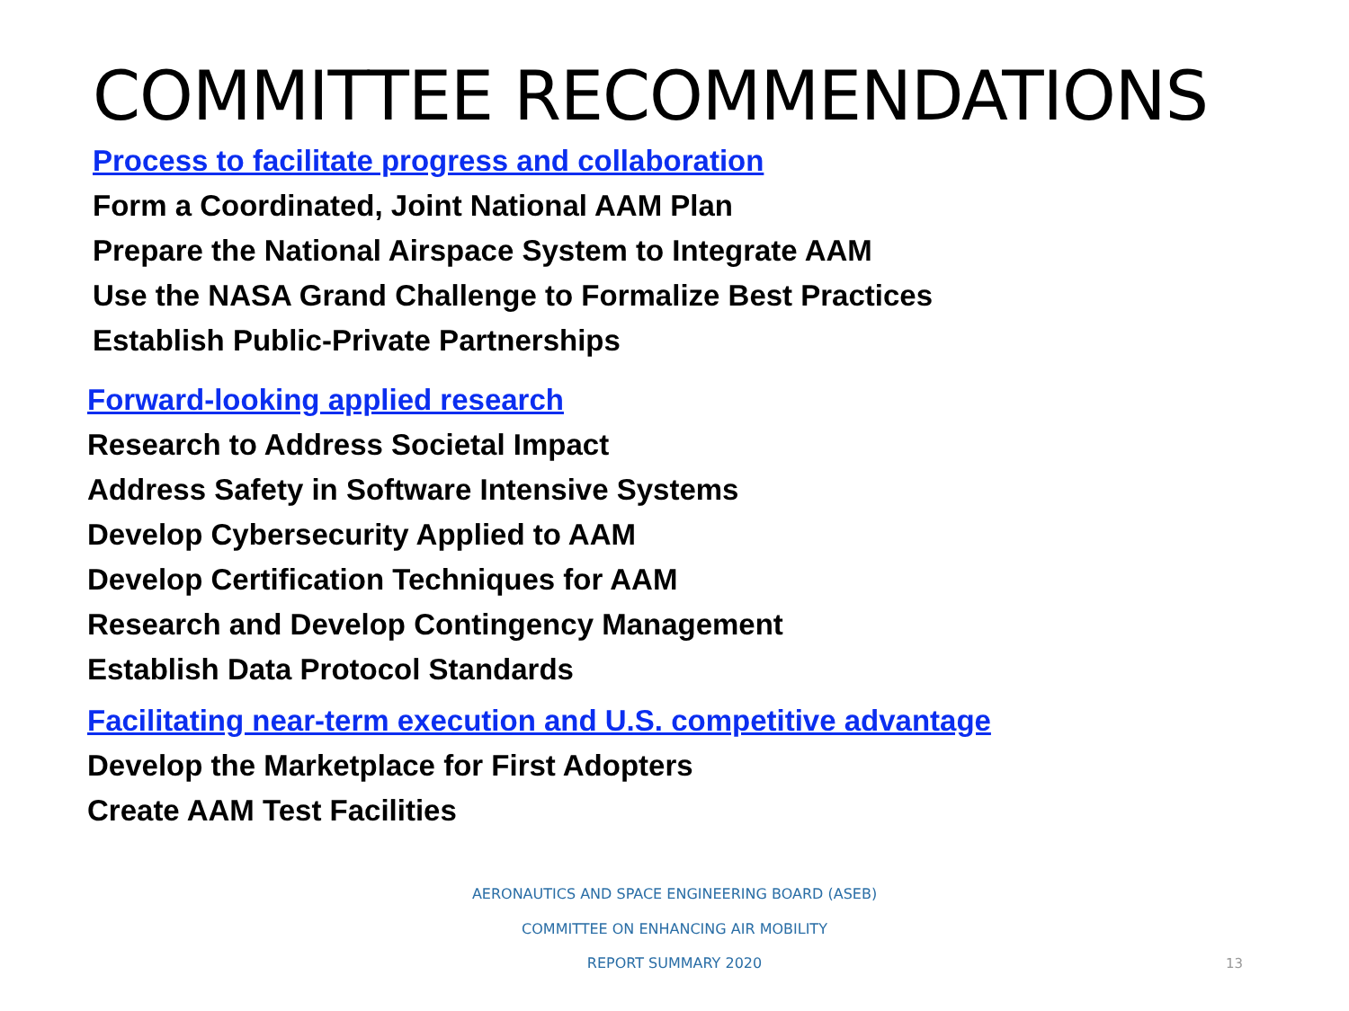COMMITTEE RECOMMENDATIONS
Process to facilitate progress and collaboration
Form a Coordinated, Joint National AAM Plan
Prepare the National Airspace System to Integrate AAM
Use the NASA Grand Challenge to Formalize Best Practices
Establish Public-Private Partnerships
Forward-looking applied research
Research to Address Societal Impact
Address Safety in Software Intensive Systems
Develop Cybersecurity Applied to AAM
Develop Certification Techniques for AAM
Research and Develop Contingency Management
Establish Data Protocol Standards
Facilitating near-term execution and U.S. competitive advantage
Develop the Marketplace for First Adopters
Create AAM Test Facilities
AERONAUTICS AND SPACE ENGINEERING BOARD (ASEB)
COMMITTEE ON ENHANCING AIR MOBILITY
REPORT SUMMARY 2020 13